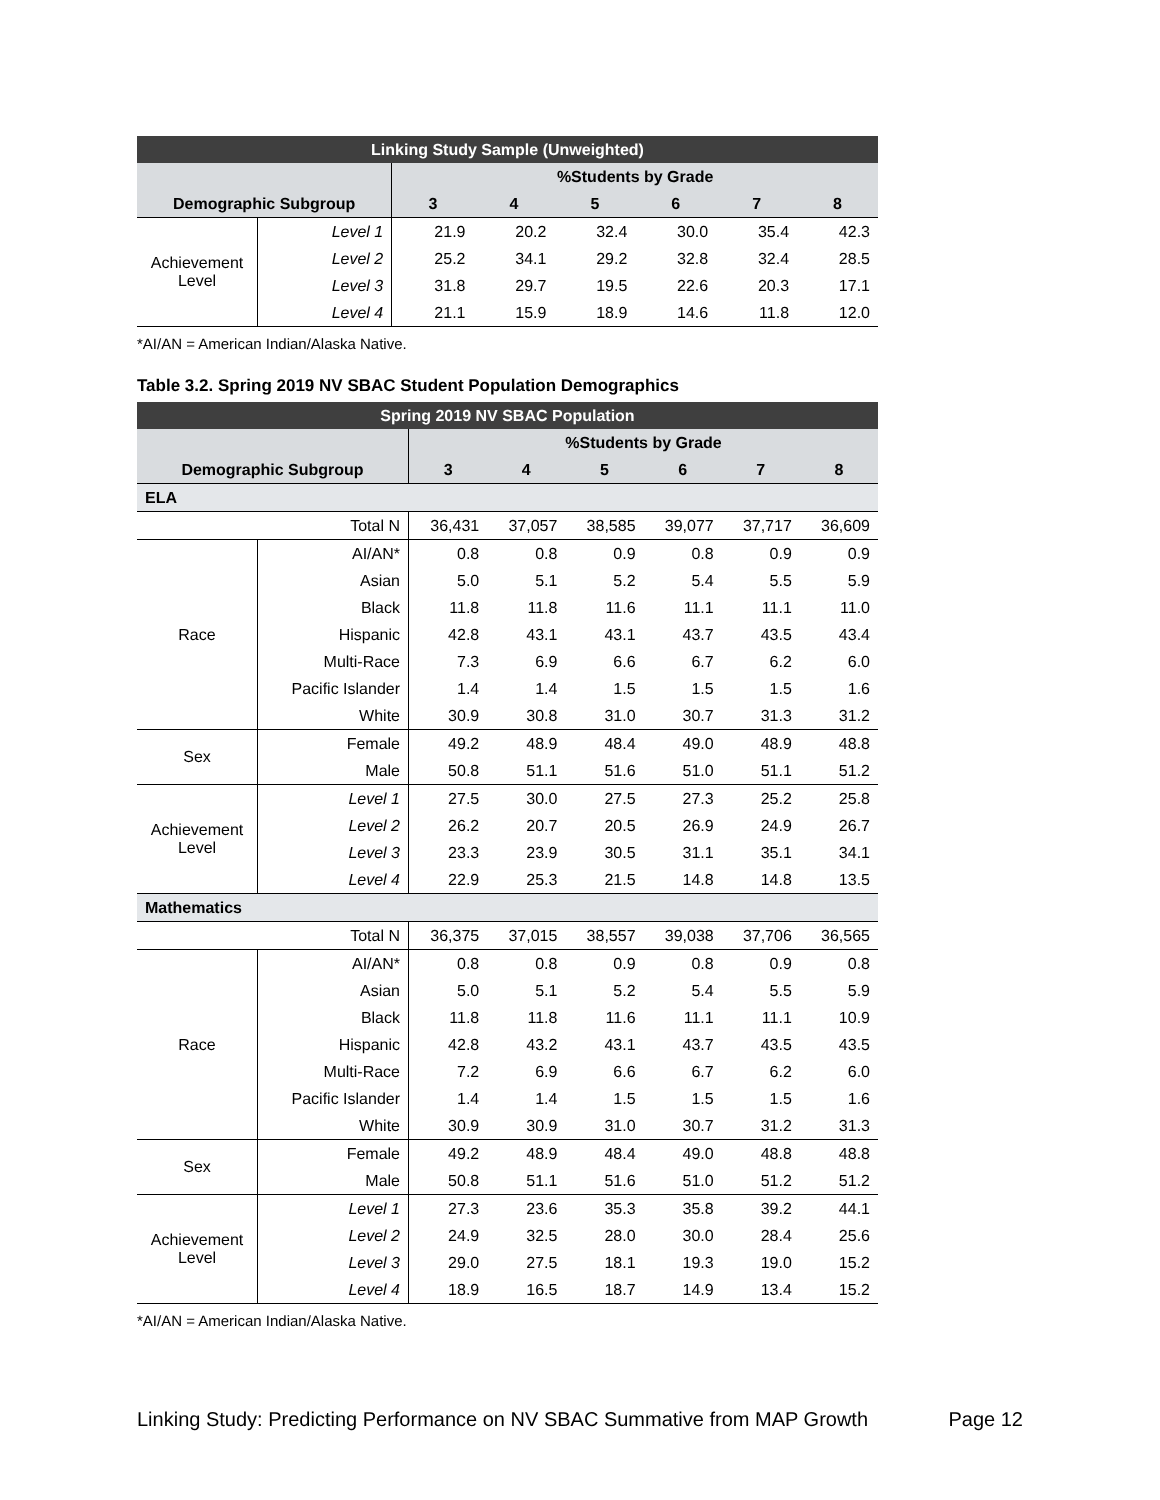| Linking Study Sample (Unweighted) | | | | | | | |
| --- | --- | --- | --- | --- | --- | --- | --- |
| | | %Students by Grade | | | | | |
| Demographic Subgroup | | 3 | 4 | 5 | 6 | 7 | 8 |
| Achievement Level | Level 1 | 21.9 | 20.2 | 32.4 | 30.0 | 35.4 | 42.3 |
| | Level 2 | 25.2 | 34.1 | 29.2 | 32.8 | 32.4 | 28.5 |
| | Level 3 | 31.8 | 29.7 | 19.5 | 22.6 | 20.3 | 17.1 |
| | Level 4 | 21.1 | 15.9 | 18.9 | 14.6 | 11.8 | 12.0 |
*AI/AN = American Indian/Alaska Native.
Table 3.2. Spring 2019 NV SBAC Student Population Demographics
| Spring 2019 NV SBAC Population | | | | | | | |
| --- | --- | --- | --- | --- | --- | --- | --- |
| | | %Students by Grade | | | | | |
| Demographic Subgroup | | 3 | 4 | 5 | 6 | 7 | 8 |
| ELA | | | | | | | |
| Total N | | 36,431 | 37,057 | 38,585 | 39,077 | 37,717 | 36,609 |
| Race | AI/AN* | 0.8 | 0.8 | 0.9 | 0.8 | 0.9 | 0.9 |
| | Asian | 5.0 | 5.1 | 5.2 | 5.4 | 5.5 | 5.9 |
| | Black | 11.8 | 11.8 | 11.6 | 11.1 | 11.1 | 11.0 |
| | Hispanic | 42.8 | 43.1 | 43.1 | 43.7 | 43.5 | 43.4 |
| | Multi-Race | 7.3 | 6.9 | 6.6 | 6.7 | 6.2 | 6.0 |
| | Pacific Islander | 1.4 | 1.4 | 1.5 | 1.5 | 1.5 | 1.6 |
| | White | 30.9 | 30.8 | 31.0 | 30.7 | 31.3 | 31.2 |
| Sex | Female | 49.2 | 48.9 | 48.4 | 49.0 | 48.9 | 48.8 |
| | Male | 50.8 | 51.1 | 51.6 | 51.0 | 51.1 | 51.2 |
| Achievement Level | Level 1 | 27.5 | 30.0 | 27.5 | 27.3 | 25.2 | 25.8 |
| | Level 2 | 26.2 | 20.7 | 20.5 | 26.9 | 24.9 | 26.7 |
| | Level 3 | 23.3 | 23.9 | 30.5 | 31.1 | 35.1 | 34.1 |
| | Level 4 | 22.9 | 25.3 | 21.5 | 14.8 | 14.8 | 13.5 |
| Mathematics | | | | | | | |
| Total N | | 36,375 | 37,015 | 38,557 | 39,038 | 37,706 | 36,565 |
| Race | AI/AN* | 0.8 | 0.8 | 0.9 | 0.8 | 0.9 | 0.8 |
| | Asian | 5.0 | 5.1 | 5.2 | 5.4 | 5.5 | 5.9 |
| | Black | 11.8 | 11.8 | 11.6 | 11.1 | 11.1 | 10.9 |
| | Hispanic | 42.8 | 43.2 | 43.1 | 43.7 | 43.5 | 43.5 |
| | Multi-Race | 7.2 | 6.9 | 6.6 | 6.7 | 6.2 | 6.0 |
| | Pacific Islander | 1.4 | 1.4 | 1.5 | 1.5 | 1.5 | 1.6 |
| | White | 30.9 | 30.9 | 31.0 | 30.7 | 31.2 | 31.3 |
| Sex | Female | 49.2 | 48.9 | 48.4 | 49.0 | 48.8 | 48.8 |
| | Male | 50.8 | 51.1 | 51.6 | 51.0 | 51.2 | 51.2 |
| Achievement Level | Level 1 | 27.3 | 23.6 | 35.3 | 35.8 | 39.2 | 44.1 |
| | Level 2 | 24.9 | 32.5 | 28.0 | 30.0 | 28.4 | 25.6 |
| | Level 3 | 29.0 | 27.5 | 18.1 | 19.3 | 19.0 | 15.2 |
| | Level 4 | 18.9 | 16.5 | 18.7 | 14.9 | 13.4 | 15.2 |
*AI/AN = American Indian/Alaska Native.
Linking Study: Predicting Performance on NV SBAC Summative from MAP Growth Page 12